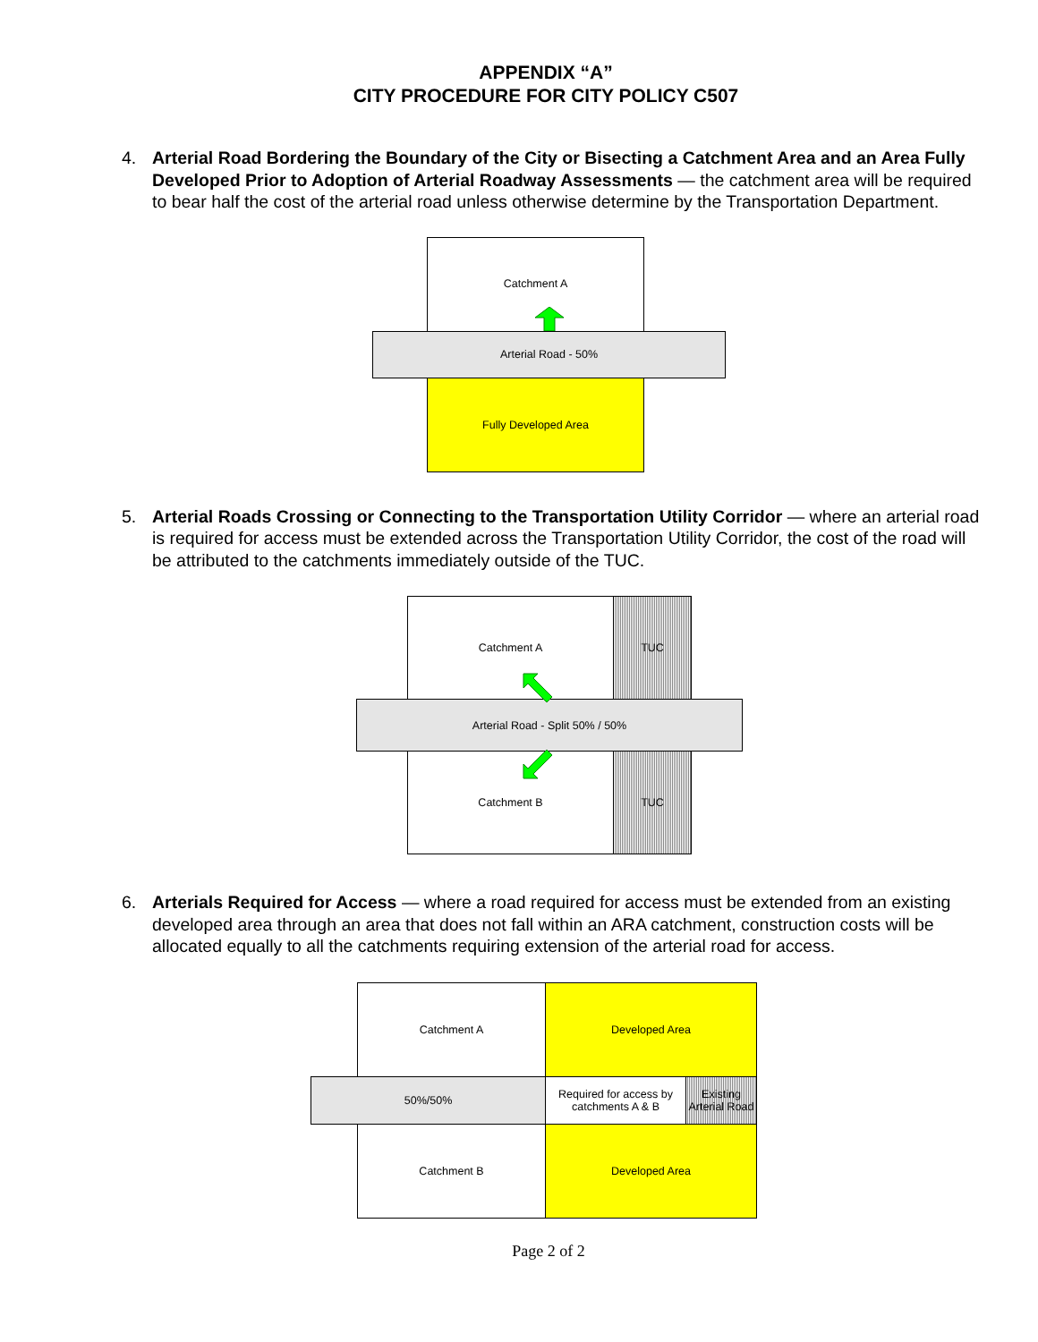APPENDIX “A”
CITY PROCEDURE FOR CITY POLICY C507
4. Arterial Road Bordering the Boundary of the City or Bisecting a Catchment Area and an Area Fully Developed Prior to Adoption of Arterial Roadway Assessments — the catchment area will be required to bear half the cost of the arterial road unless otherwise determine by the Transportation Department.
Catchment A
Arterial Road - 50%
Fully Developed Area
5. Arterial Roads Crossing or Connecting to the Transportation Utility Corridor — where an arterial road is required for access must be extended across the Transportation Utility Corridor, the cost of the road will be attributed to the catchments immediately outside of the TUC.
Catchment A TUC
Arterial Road - Split 50% / 50%
Catchment B TUC
6. Arterials Required for Access — where a road required for access must be extended from an existing developed area through an area that does not fall within an ARA catchment, construction costs will be allocated equally to all the catchments requiring extension of the arterial road for access.
Catchment A Developed Area
50%/50%
Required for access by catchments A & B
Existing Arterial Road
Catchment B Developed Area
Page 2 of 2